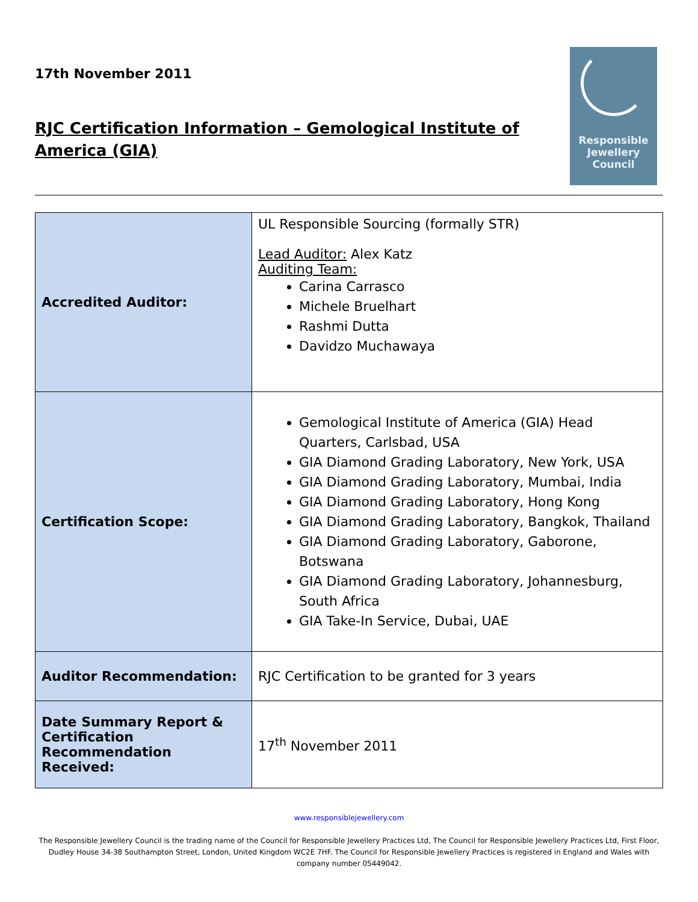17th November 2011
RJC Certification Information – Gemological Institute of America (GIA)
Responsible
Jewellery
Council
| Accredited Auditor: | UL Responsible Sourcing (formally STR) Lead Auditor: Alex Katz Auditing Team: Carina Carrasco Michele Bruelhart Rashmi Dutta Davidzo Muchawaya |
| Certification Scope: | Gemological Institute of America (GIA) Head Quarters, Carlsbad, USA GIA Diamond Grading Laboratory, New York, USA GIA Diamond Grading Laboratory, Mumbai, India GIA Diamond Grading Laboratory, Hong Kong GIA Diamond Grading Laboratory, Bangkok, Thailand GIA Diamond Grading Laboratory, Gaborone, Botswana GIA Diamond Grading Laboratory, Johannesburg, South Africa GIA Take-In Service, Dubai, UAE |
| Auditor Recommendation: | RJC Certification to be granted for 3 years |
| Date Summary Report & Certification Recommendation Received: | 17<sup>th</sup> November 2011 |
www.responsiblejewellery.com
The Responsible Jewellery Council is the trading name of the Council for Responsible Jewellery Practices Ltd, The Council for Responsible Jewellery Practices Ltd, First Floor, Dudley House 34-38 Southampton Street, London, United Kingdom WC2E 7HF. The Council for Responsible Jewellery Practices is registered in England and Wales with company number 05449042.